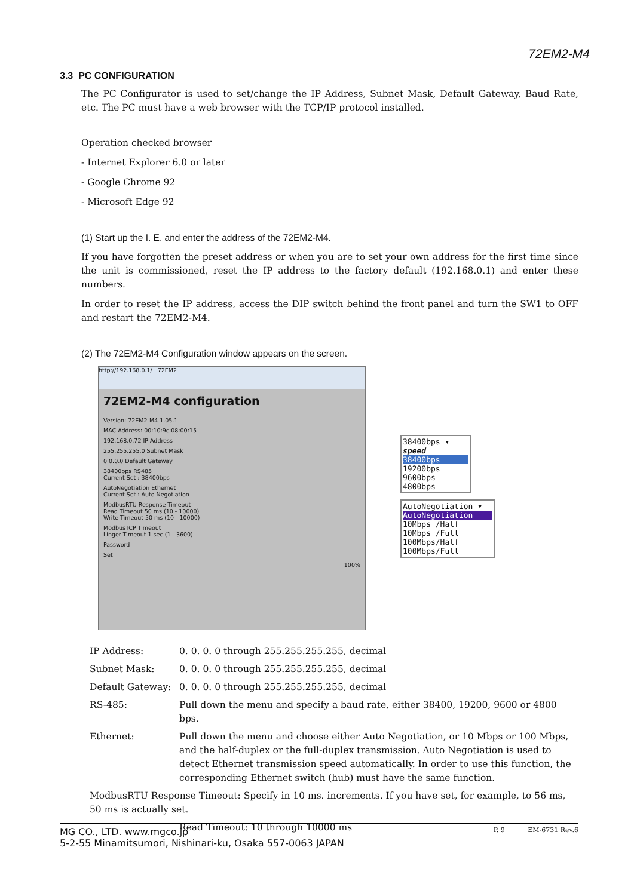72EM2-M4
3.3 PC CONFIGURATION
The PC Configurator is used to set/change the IP Address, Subnet Mask, Default Gateway, Baud Rate, etc. The PC must have a web browser with the TCP/IP protocol installed.
Operation checked browser
- Internet Explorer 6.0 or later
- Google Chrome 92
- Microsoft Edge 92
(1) Start up the I. E. and enter the address of the 72EM2-M4.
If you have forgotten the preset address or when you are to set your own address for the first time since the unit is commissioned, reset the IP address to the factory default (192.168.0.1) and enter these numbers.
In order to reset the IP address, access the DIP switch behind the front panel and turn the SW1 to OFF and restart the 72EM2-M4.
(2) The 72EM2-M4 Configuration window appears on the screen.
http://192.168.0.1/ 72EM2
72EM2-M4 configuration
Version: 72EM2-M4 1.05.1
MAC Address: 00:10:9c:08:00:15
192.168.0.72 IP Address
255.255.255.0 Subnet Mask
0.0.0.0 Default Gateway
38400bps RS485
Current Set : 38400bps
AutoNegotiation Ethernet
Current Set : Auto Negotiation
ModbusRTU Response Timeout
Read Timeout 50 ms (10 - 10000)
Write Timeout 50 ms (10 - 10000)
ModbusTCP Timeout
Linger Timeout 1 sec (1 - 3600)
Password
Set
100%
38400bps ▾
speed
38400bps
19200bps
9600bps
4800bps
AutoNegotiation ▾
AutoNegotiation
10Mbps /Half
10Mbps /Full
100Mbps/Half
100Mbps/Full
IP Address: 0. 0. 0. 0 through 255.255.255.255, decimal
Subnet Mask: 0. 0. 0. 0 through 255.255.255.255, decimal
Default Gateway: 0. 0. 0. 0 through 255.255.255.255, decimal
RS-485: Pull down the menu and specify a baud rate, either 38400, 19200, 9600 or 4800 bps.
Ethernet: Pull down the menu and choose either Auto Negotiation, or 10 Mbps or 100 Mbps, and the half-duplex or the full-duplex transmission. Auto Negotiation is used to detect Ethernet transmission speed automatically. In order to use this function, the corresponding Ethernet switch (hub) must have the same function.
ModbusRTU Response Timeout: Specify in 10 ms. increments. If you have set, for example, to 56 ms, 50 ms is actually set.
Read Timeout: 10 through 10000 ms
MG CO., LTD. www.mgco.jp
5-2-55 Minamitsumori, Nishinari-ku, Osaka 557-0063 JAPAN
P. 9 EM-6731 Rev.6